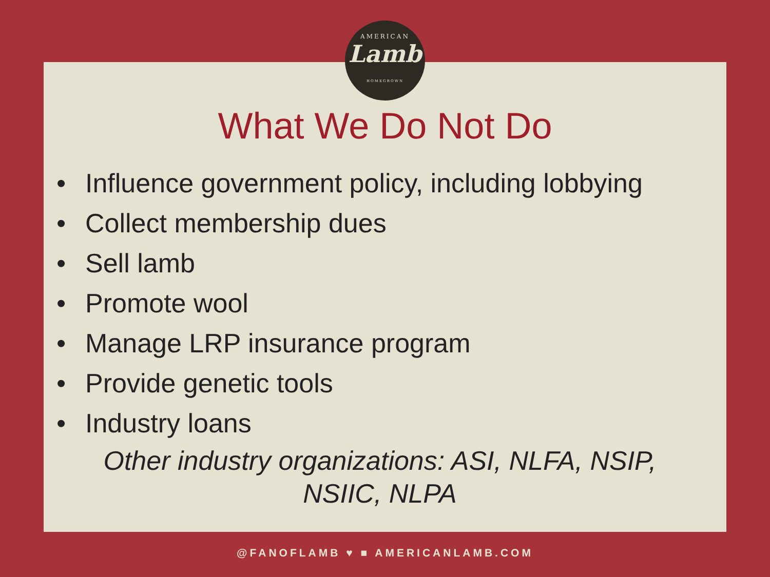AMERICAN
Lamb
HOMEGROWN
What We Do Not Do
• Influence government policy, including lobbying
• Collect membership dues
• Sell lamb
• Promote wool
• Manage LRP insurance program
• Provide genetic tools
• Industry loans
Other industry organizations: ASI, NLFA, NSIP, NSIIC, NLPA
@FANOFLAMB ♥ ■ AMERICANLAMB.COM